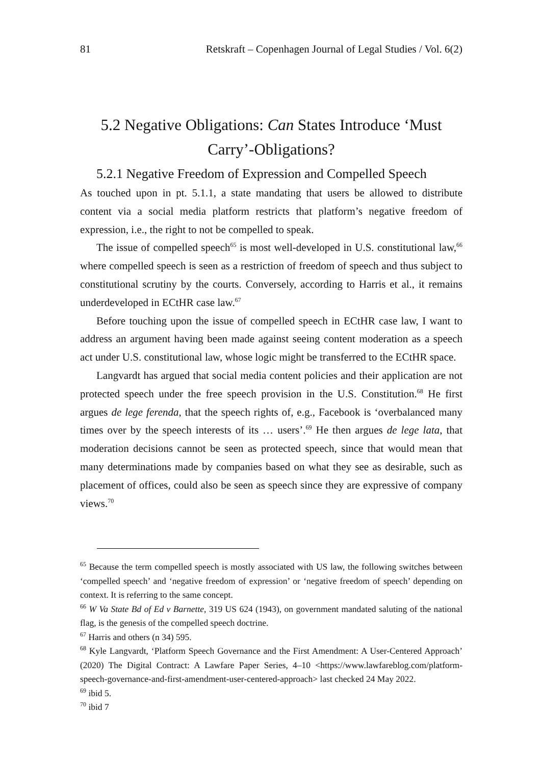81 Retskraft – Copenhagen Journal of Legal Studies / Vol. 6(2)
5.2 Negative Obligations: Can States Introduce ‘Must Carry’-Obligations?
5.2.1 Negative Freedom of Expression and Compelled Speech
As touched upon in pt. 5.1.1, a state mandating that users be allowed to distribute content via a social media platform restricts that platform’s negative freedom of expression, i.e., the right to not be compelled to speak.
The issue of compelled speech<sup>65</sup> is most well-developed in U.S. constitutional law,<sup>66</sup> where compelled speech is seen as a restriction of freedom of speech and thus subject to constitutional scrutiny by the courts. Conversely, according to Harris et al., it remains underdeveloped in ECtHR case law.<sup>67</sup>
Before touching upon the issue of compelled speech in ECtHR case law, I want to address an argument having been made against seeing content moderation as a speech act under U.S. constitutional law, whose logic might be transferred to the ECtHR space.
Langvardt has argued that social media content policies and their application are not protected speech under the free speech provision in the U.S. Constitution.<sup>68</sup> He first argues de lege ferenda, that the speech rights of, e.g., Facebook is ‘overbalanced many times over by the speech interests of its … users’.<sup>69</sup> He then argues de lege lata, that moderation decisions cannot be seen as protected speech, since that would mean that many determinations made by companies based on what they see as desirable, such as placement of offices, could also be seen as speech since they are expressive of company views.<sup>70</sup>
<sup>65</sup> Because the term compelled speech is mostly associated with US law, the following switches between ‘compelled speech’ and ‘negative freedom of expression’ or ‘negative freedom of speech’ depending on context. It is referring to the same concept.
<sup>66</sup> W Va State Bd of Ed v Barnette, 319 US 624 (1943), on government mandated saluting of the national flag, is the genesis of the compelled speech doctrine.
<sup>67</sup> Harris and others (n 34) 595.
<sup>68</sup> Kyle Langvardt, ‘Platform Speech Governance and the First Amendment: A User-Centered Approach’ (2020) The Digital Contract: A Lawfare Paper Series, 4–10 <https://www.lawfareblog.com/platform-speech-governance-and-first-amendment-user-centered-approach> last checked 24 May 2022.
<sup>69</sup> ibid 5.
<sup>70</sup> ibid 7